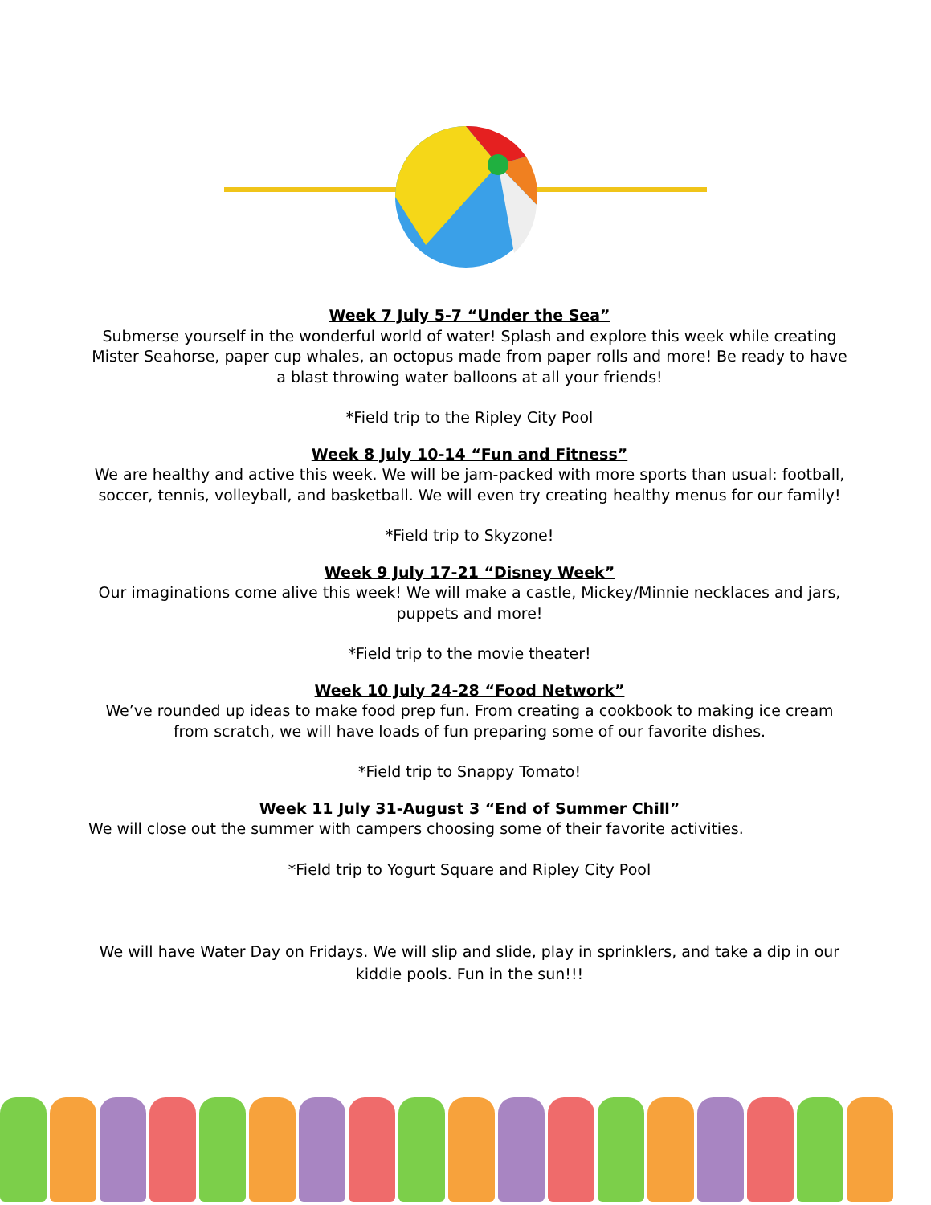Week 7 July 5-7 “Under the Sea”
Submerse yourself in the wonderful world of water! Splash and explore this week while creating Mister Seahorse, paper cup whales, an octopus made from paper rolls and more! Be ready to have a blast throwing water balloons at all your friends!
*Field trip to the Ripley City Pool
Week 8 July 10-14 “Fun and Fitness”
We are healthy and active this week. We will be jam-packed with more sports than usual: football, soccer, tennis, volleyball, and basketball. We will even try creating healthy menus for our family!
*Field trip to Skyzone!
Week 9 July 17-21 “Disney Week”
Our imaginations come alive this week! We will make a castle, Mickey/Minnie necklaces and jars, puppets and more!
*Field trip to the movie theater!
Week 10 July 24-28 “Food Network”
We’ve rounded up ideas to make food prep fun. From creating a cookbook to making ice cream from scratch, we will have loads of fun preparing some of our favorite dishes.
*Field trip to Snappy Tomato!
Week 11 July 31-August 3 “End of Summer Chill”
We will close out the summer with campers choosing some of their favorite activities.
*Field trip to Yogurt Square and Ripley City Pool
We will have Water Day on Fridays. We will slip and slide, play in sprinklers, and take a dip in our kiddie pools. Fun in the sun!!!